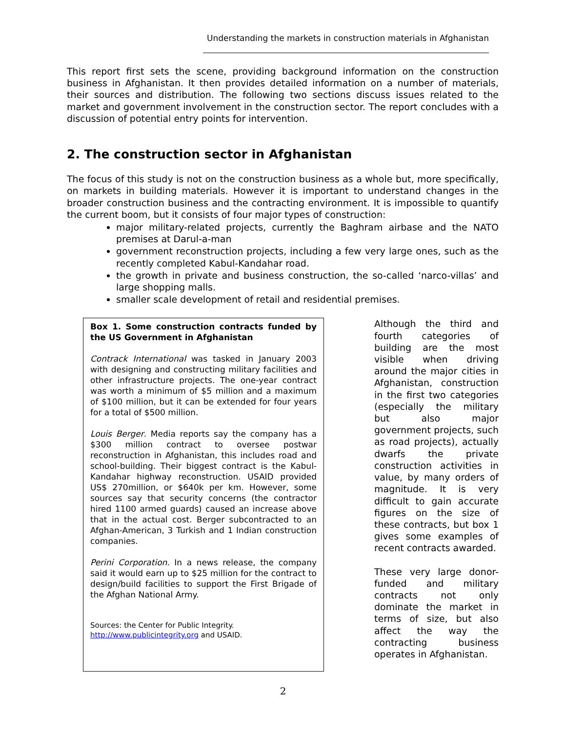Understanding the markets in construction materials in Afghanistan
This report first sets the scene, providing background information on the construction business in Afghanistan. It then provides detailed information on a number of materials, their sources and distribution. The following two sections discuss issues related to the market and government involvement in the construction sector. The report concludes with a discussion of potential entry points for intervention.
2. The construction sector in Afghanistan
The focus of this study is not on the construction business as a whole but, more specifically, on markets in building materials. However it is important to understand changes in the broader construction business and the contracting environment. It is impossible to quantify the current boom, but it consists of four major types of construction:
major military-related projects, currently the Baghram airbase and the NATO premises at Darul-a-man
government reconstruction projects, including a few very large ones, such as the recently completed Kabul-Kandahar road.
the growth in private and business construction, the so-called ‘narco-villas’ and large shopping malls.
smaller scale development of retail and residential premises.
Box 1. Some construction contracts funded by the US Government in Afghanistan
Contrack International was tasked in January 2003 with designing and constructing military facilities and other infrastructure projects. The one-year contract was worth a minimum of $5 million and a maximum of $100 million, but it can be extended for four years for a total of $500 million.
Louis Berger. Media reports say the company has a $300 million contract to oversee postwar reconstruction in Afghanistan, this includes road and school-building. Their biggest contract is the Kabul-Kandahar highway reconstruction. USAID provided US$ 270million, or $640k per km. However, some sources say that security concerns (the contractor hired 1100 armed guards) caused an increase above that in the actual cost. Berger subcontracted to an Afghan-American, 3 Turkish and 1 Indian construction companies.
Perini Corporation. In a news release, the company said it would earn up to $25 million for the contract to design/build facilities to support the First Brigade of the Afghan National Army.
Sources: the Center for Public Integrity. http://www.publicintegrity.org and USAID.
Although the third and fourth categories of building are the most visible when driving around the major cities in Afghanistan, construction in the first two categories (especially the military but also major government projects, such as road projects), actually dwarfs the private construction activities in value, by many orders of magnitude. It is very difficult to gain accurate figures on the size of these contracts, but box 1 gives some examples of recent contracts awarded.
These very large donor-funded and military contracts not only dominate the market in terms of size, but also affect the way the contracting business operates in Afghanistan.
2